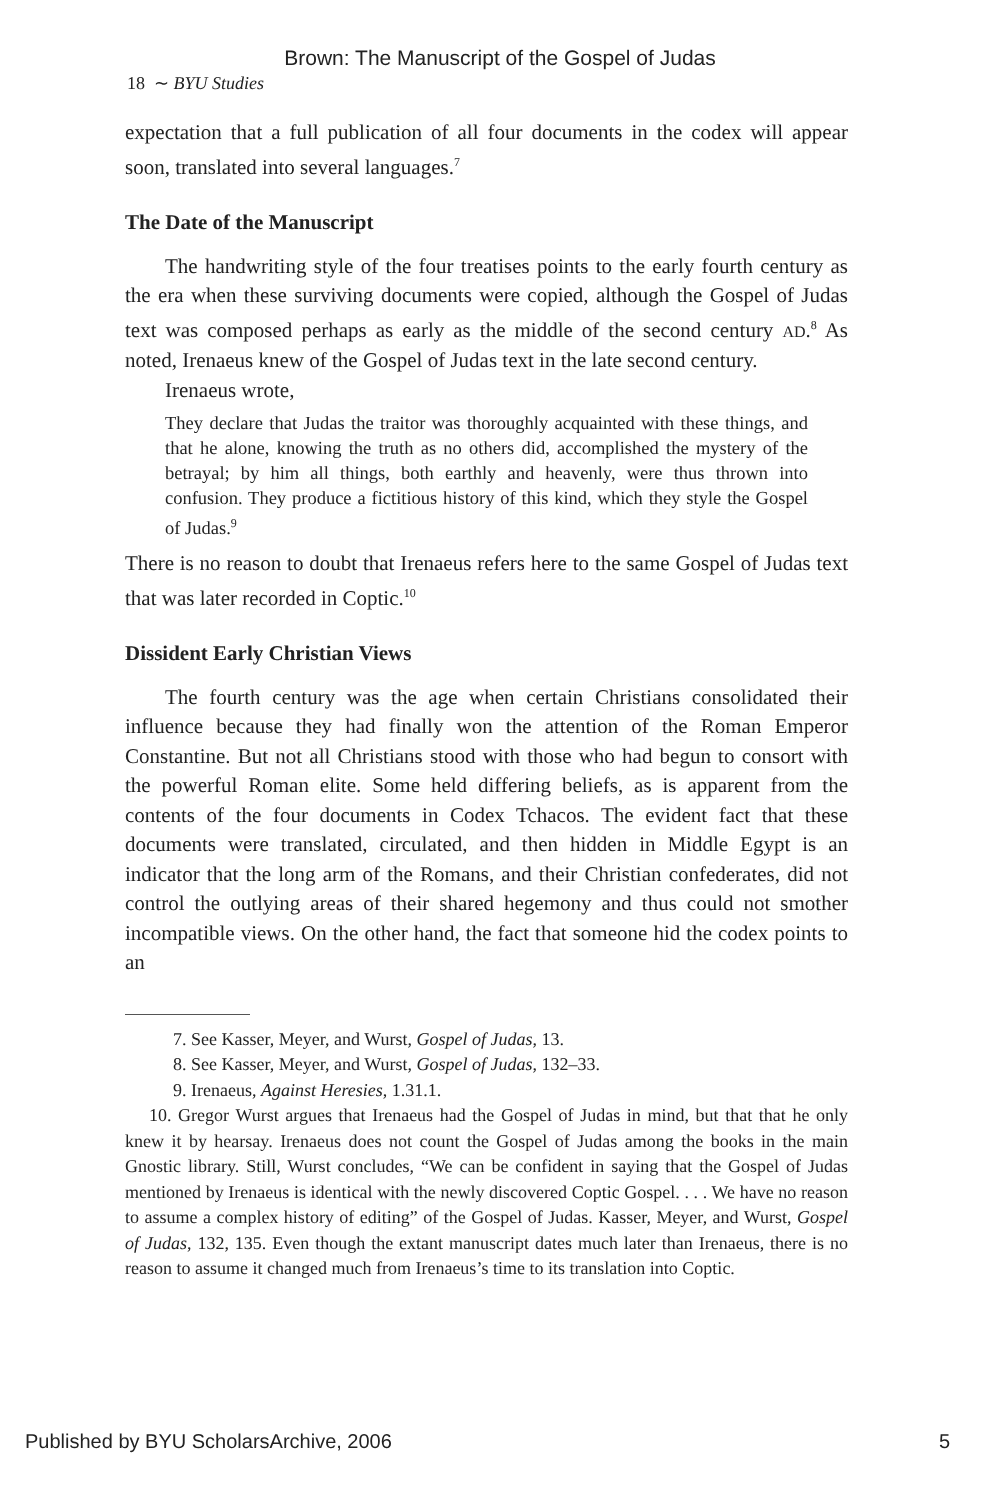Brown: The Manuscript of the Gospel of Judas
18 ∼ BYU Studies
expectation that a full publication of all four documents in the codex will appear soon, translated into several languages.<sup>7</sup>
The Date of the Manuscript
The handwriting style of the four treatises points to the early fourth century as the era when these surviving documents were copied, although the Gospel of Judas text was composed perhaps as early as the middle of the second century AD.<sup>8</sup> As noted, Irenaeus knew of the Gospel of Judas text in the late second century.
Irenaeus wrote,
They declare that Judas the traitor was thoroughly acquainted with these things, and that he alone, knowing the truth as no others did, accomplished the mystery of the betrayal; by him all things, both earthly and heavenly, were thus thrown into confusion. They produce a fictitious history of this kind, which they style the Gospel of Judas.<sup>9</sup>
There is no reason to doubt that Irenaeus refers here to the same Gospel of Judas text that was later recorded in Coptic.<sup>10</sup>
Dissident Early Christian Views
The fourth century was the age when certain Christians consolidated their influence because they had finally won the attention of the Roman Emperor Constantine. But not all Christians stood with those who had begun to consort with the powerful Roman elite. Some held differing beliefs, as is apparent from the contents of the four documents in Codex Tchacos. The evident fact that these documents were translated, circulated, and then hidden in Middle Egypt is an indicator that the long arm of the Romans, and their Christian confederates, did not control the outlying areas of their shared hegemony and thus could not smother incompatible views. On the other hand, the fact that someone hid the codex points to an
7. See Kasser, Meyer, and Wurst, Gospel of Judas, 13.
8. See Kasser, Meyer, and Wurst, Gospel of Judas, 132–33.
9. Irenaeus, Against Heresies, 1.31.1.
10. Gregor Wurst argues that Irenaeus had the Gospel of Judas in mind, but that that he only knew it by hearsay. Irenaeus does not count the Gospel of Judas among the books in the main Gnostic library. Still, Wurst concludes, “We can be confident in saying that the Gospel of Judas mentioned by Irenaeus is identical with the newly discovered Coptic Gospel. . . . We have no reason to assume a complex history of editing” of the Gospel of Judas. Kasser, Meyer, and Wurst, Gospel of Judas, 132, 135. Even though the extant manuscript dates much later than Irenaeus, there is no reason to assume it changed much from Irenaeus’s time to its translation into Coptic.
Published by BYU ScholarsArchive, 2006 5